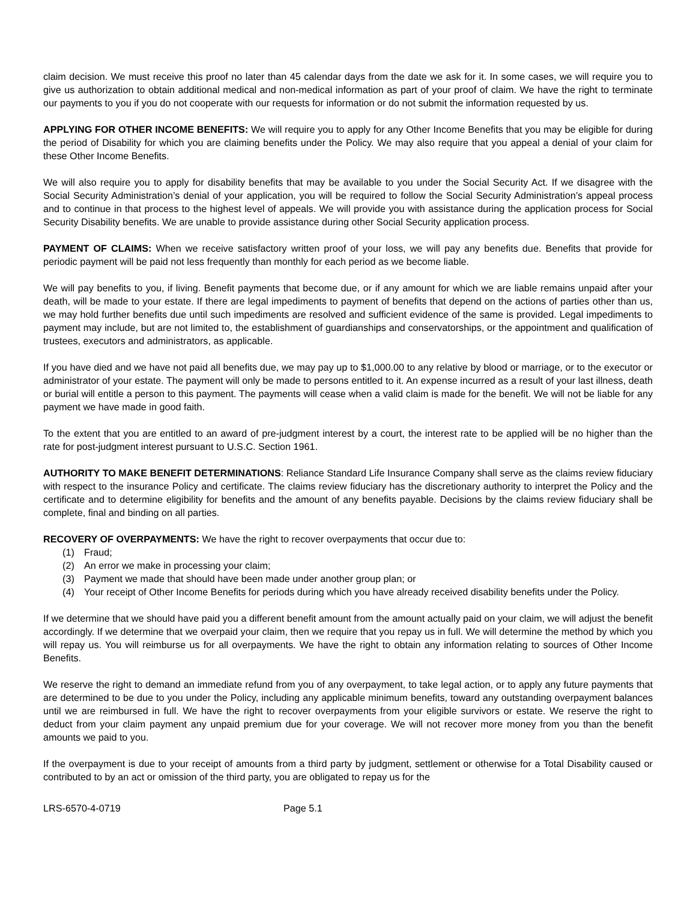claim decision. We must receive this proof no later than 45 calendar days from the date we ask for it. In some cases, we will require you to give us authorization to obtain additional medical and non-medical information as part of your proof of claim. We have the right to terminate our payments to you if you do not cooperate with our requests for information or do not submit the information requested by us.
APPLYING FOR OTHER INCOME BENEFITS: We will require you to apply for any Other Income Benefits that you may be eligible for during the period of Disability for which you are claiming benefits under the Policy. We may also require that you appeal a denial of your claim for these Other Income Benefits.
We will also require you to apply for disability benefits that may be available to you under the Social Security Act. If we disagree with the Social Security Administration’s denial of your application, you will be required to follow the Social Security Administration’s appeal process and to continue in that process to the highest level of appeals. We will provide you with assistance during the application process for Social Security Disability benefits. We are unable to provide assistance during other Social Security application process.
PAYMENT OF CLAIMS: When we receive satisfactory written proof of your loss, we will pay any benefits due. Benefits that provide for periodic payment will be paid not less frequently than monthly for each period as we become liable.
We will pay benefits to you, if living. Benefit payments that become due, or if any amount for which we are liable remains unpaid after your death, will be made to your estate. If there are legal impediments to payment of benefits that depend on the actions of parties other than us, we may hold further benefits due until such impediments are resolved and sufficient evidence of the same is provided. Legal impediments to payment may include, but are not limited to, the establishment of guardianships and conservatorships, or the appointment and qualification of trustees, executors and administrators, as applicable.
If you have died and we have not paid all benefits due, we may pay up to $1,000.00 to any relative by blood or marriage, or to the executor or administrator of your estate. The payment will only be made to persons entitled to it. An expense incurred as a result of your last illness, death or burial will entitle a person to this payment. The payments will cease when a valid claim is made for the benefit. We will not be liable for any payment we have made in good faith.
To the extent that you are entitled to an award of pre-judgment interest by a court, the interest rate to be applied will be no higher than the rate for post-judgment interest pursuant to U.S.C. Section 1961.
AUTHORITY TO MAKE BENEFIT DETERMINATIONS: Reliance Standard Life Insurance Company shall serve as the claims review fiduciary with respect to the insurance Policy and certificate. The claims review fiduciary has the discretionary authority to interpret the Policy and the certificate and to determine eligibility for benefits and the amount of any benefits payable. Decisions by the claims review fiduciary shall be complete, final and binding on all parties.
RECOVERY OF OVERPAYMENTS: We have the right to recover overpayments that occur due to:
(1) Fraud;
(2) An error we make in processing your claim;
(3) Payment we made that should have been made under another group plan; or
(4) Your receipt of Other Income Benefits for periods during which you have already received disability benefits under the Policy.
If we determine that we should have paid you a different benefit amount from the amount actually paid on your claim, we will adjust the benefit accordingly. If we determine that we overpaid your claim, then we require that you repay us in full. We will determine the method by which you will repay us. You will reimburse us for all overpayments. We have the right to obtain any information relating to sources of Other Income Benefits.
We reserve the right to demand an immediate refund from you of any overpayment, to take legal action, or to apply any future payments that are determined to be due to you under the Policy, including any applicable minimum benefits, toward any outstanding overpayment balances until we are reimbursed in full. We have the right to recover overpayments from your eligible survivors or estate. We reserve the right to deduct from your claim payment any unpaid premium due for your coverage. We will not recover more money from you than the benefit amounts we paid to you.
If the overpayment is due to your receipt of amounts from a third party by judgment, settlement or otherwise for a Total Disability caused or contributed to by an act or omission of the third party, you are obligated to repay us for the
LRS-6570-4-0719 Page 5.1